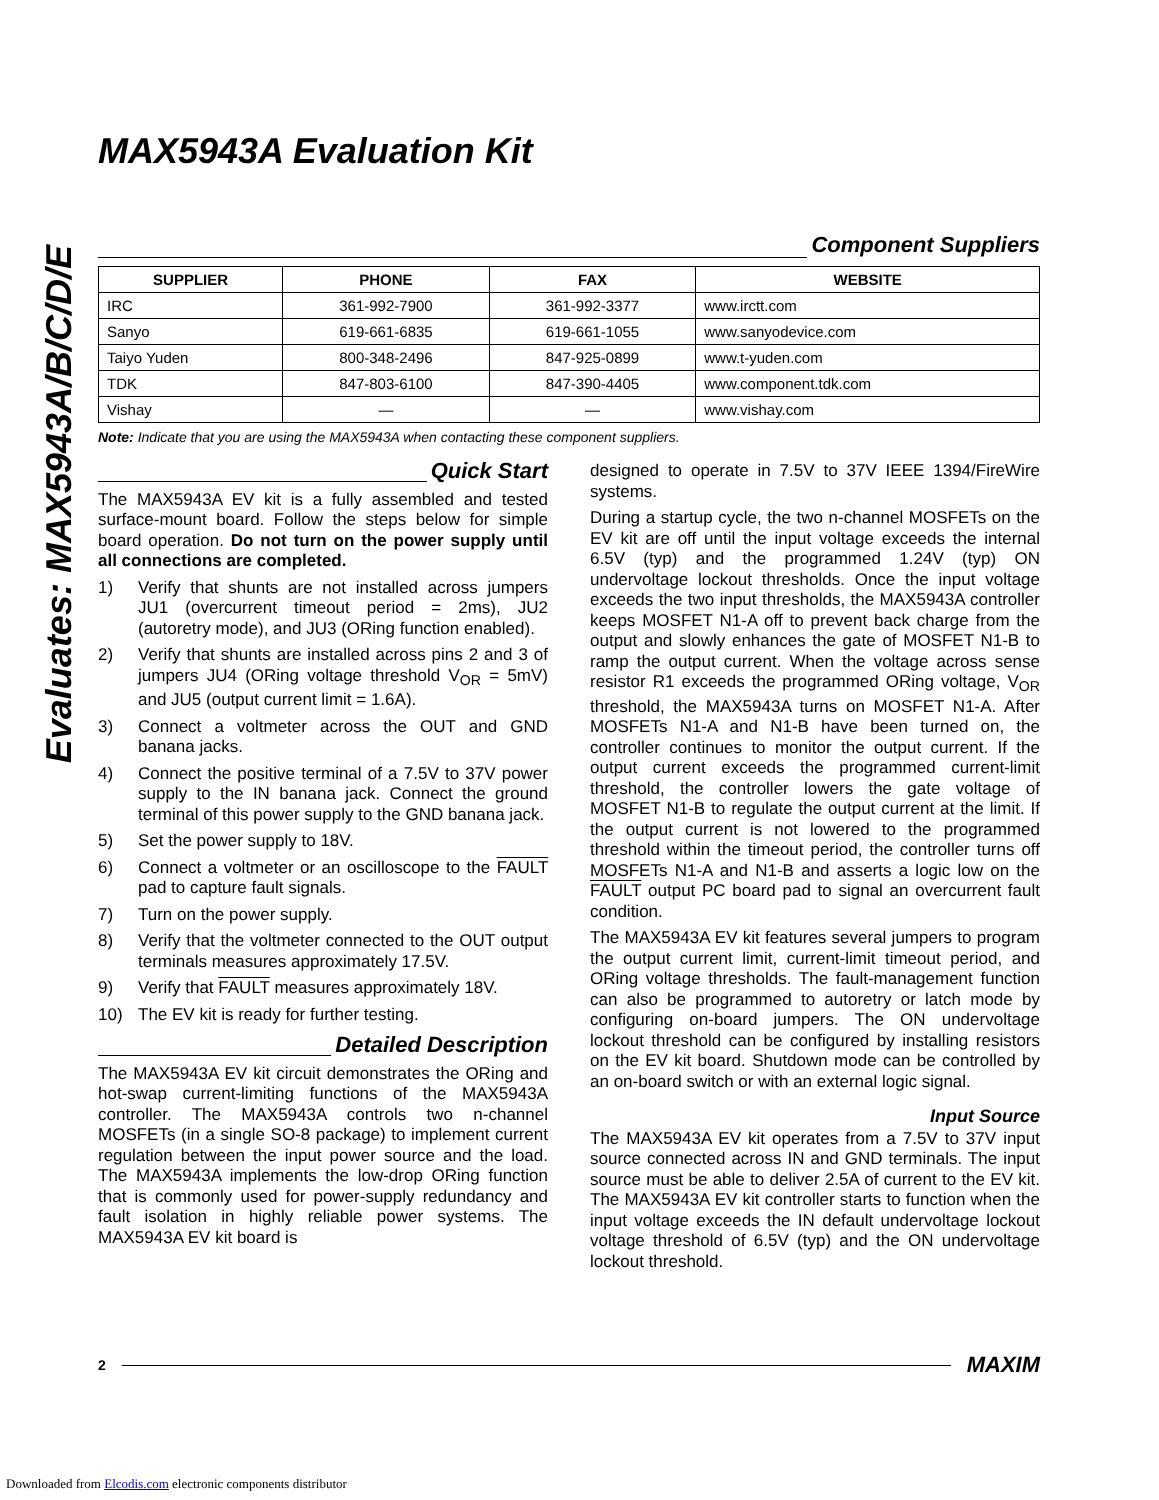Evaluates: MAX5943A/B/C/D/E
MAX5943A Evaluation Kit
Component Suppliers
| SUPPLIER | PHONE | FAX | WEBSITE |
| --- | --- | --- | --- |
| IRC | 361-992-7900 | 361-992-3377 | www.irctt.com |
| Sanyo | 619-661-6835 | 619-661-1055 | www.sanyodevice.com |
| Taiyo Yuden | 800-348-2496 | 847-925-0899 | www.t-yuden.com |
| TDK | 847-803-6100 | 847-390-4405 | www.component.tdk.com |
| Vishay | — | — | www.vishay.com |
Note: Indicate that you are using the MAX5943A when contacting these component suppliers.
Quick Start
The MAX5943A EV kit is a fully assembled and tested surface-mount board. Follow the steps below for simple board operation. Do not turn on the power supply until all connections are completed.
1) Verify that shunts are not installed across jumpers JU1 (overcurrent timeout period = 2ms), JU2 (autoretry mode), and JU3 (ORing function enabled).
2) Verify that shunts are installed across pins 2 and 3 of jumpers JU4 (ORing voltage threshold V<sub>OR</sub> = 5mV) and JU5 (output current limit = 1.6A).
3) Connect a voltmeter across the OUT and GND banana jacks.
4) Connect the positive terminal of a 7.5V to 37V power supply to the IN banana jack. Connect the ground terminal of this power supply to the GND banana jack.
5) Set the power supply to 18V.
6) Connect a voltmeter or an oscilloscope to the FAULT pad to capture fault signals.
7) Turn on the power supply.
8) Verify that the voltmeter connected to the OUT output terminals measures approximately 17.5V.
9) Verify that FAULT measures approximately 18V.
10) The EV kit is ready for further testing.
Detailed Description
The MAX5943A EV kit circuit demonstrates the ORing and hot-swap current-limiting functions of the MAX5943A controller. The MAX5943A controls two n-channel MOSFETs (in a single SO-8 package) to implement current regulation between the input power source and the load. The MAX5943A implements the low-drop ORing function that is commonly used for power-supply redundancy and fault isolation in highly reliable power systems. The MAX5943A EV kit board is
designed to operate in 7.5V to 37V IEEE 1394/FireWire systems.
During a startup cycle, the two n-channel MOSFETs on the EV kit are off until the input voltage exceeds the internal 6.5V (typ) and the programmed 1.24V (typ) ON undervoltage lockout thresholds. Once the input voltage exceeds the two input thresholds, the MAX5943A controller keeps MOSFET N1-A off to prevent back charge from the output and slowly enhances the gate of MOSFET N1-B to ramp the output current. When the voltage across sense resistor R1 exceeds the programmed ORing voltage, V<sub>OR</sub> threshold, the MAX5943A turns on MOSFET N1-A. After MOSFETs N1-A and N1-B have been turned on, the controller continues to monitor the output current. If the output current exceeds the programmed current-limit threshold, the controller lowers the gate voltage of MOSFET N1-B to regulate the output current at the limit. If the output current is not lowered to the programmed threshold within the timeout period, the controller turns off MOSFETs N1-A and N1-B and asserts a logic low on the FAULT output PC board pad to signal an overcurrent fault condition.
The MAX5943A EV kit features several jumpers to program the output current limit, current-limit timeout period, and ORing voltage thresholds. The fault-management function can also be programmed to autoretry or latch mode by configuring on-board jumpers. The ON undervoltage lockout threshold can be configured by installing resistors on the EV kit board. Shutdown mode can be controlled by an on-board switch or with an external logic signal.
Input Source
The MAX5943A EV kit operates from a 7.5V to 37V input source connected across IN and GND terminals. The input source must be able to deliver 2.5A of current to the EV kit. The MAX5943A EV kit controller starts to function when the input voltage exceeds the IN default undervoltage lockout voltage threshold of 6.5V (typ) and the ON undervoltage lockout threshold.
2 MAXIM
Downloaded from Elcodis.com electronic components distributor